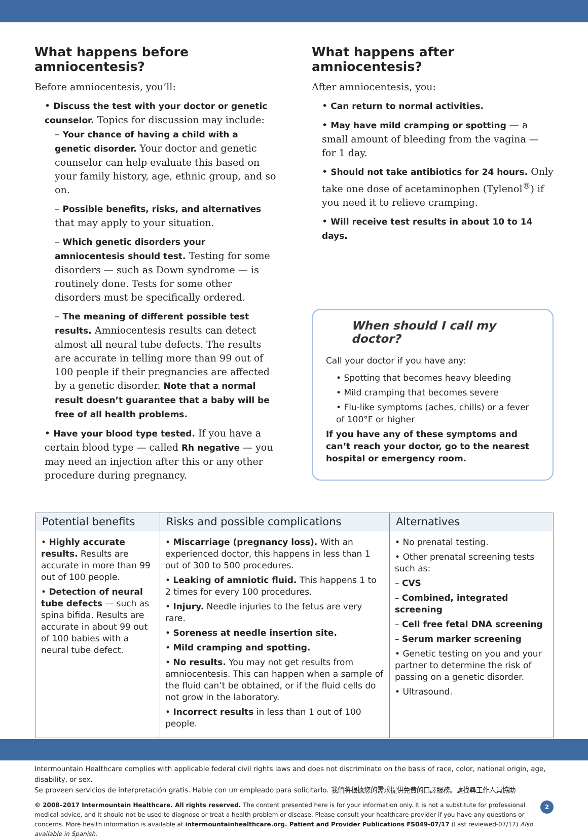What happens before amniocentesis?
Before amniocentesis, you’ll:
• Discuss the test with your doctor or genetic counselor. Topics for discussion may include:
– Your chance of having a child with a genetic disorder. Your doctor and genetic counselor can help evaluate this based on your family history, age, ethnic group, and so on.
– Possible benefits, risks, and alternatives that may apply to your situation.
– Which genetic disorders your amniocentesis should test. Testing for some disorders — such as Down syndrome — is routinely done. Tests for some other disorders must be specifically ordered.
– The meaning of different possible test results. Amniocentesis results can detect almost all neural tube defects. The results are accurate in telling more than 99 out of 100 people if their pregnancies are affected by a genetic disorder. Note that a normal result doesn’t guarantee that a baby will be free of all health problems.
• Have your blood type tested. If you have a certain blood type — called Rh negative — you may need an injection after this or any other procedure during pregnancy.
What happens after amniocentesis?
After amniocentesis, you:
• Can return to normal activities.
• May have mild cramping or spotting — a small amount of bleeding from the vagina — for 1 day.
• Should not take antibiotics for 24 hours. Only take one dose of acetaminophen (Tylenol<sup>®</sup>) if you need it to relieve cramping.
• Will receive test results in about 10 to 14 days.
When should I call my doctor?
Call your doctor if you have any:
• Spotting that becomes heavy bleeding
• Mild cramping that becomes severe
• Flu-like symptoms (aches, chills) or a fever of 100°F or higher
If you have any of these symptoms and can’t reach your doctor, go to the nearest hospital or emergency room.
| Potential benefits | Risks and possible complications | Alternatives |
| --- | --- | --- |
| • Highly accurate results. Results are accurate in more than 99 out of 100 people. • Detection of neural tube defects — such as spina bifida. Results are accurate in about 99 out of 100 babies with a neural tube defect. | • Miscarriage (pregnancy loss). With an experienced doctor, this happens in less than 1 out of 300 to 500 procedures. • Leaking of amniotic fluid. This happens 1 to 2 times for every 100 procedures. • Injury. Needle injuries to the fetus are very rare. • Soreness at needle insertion site. • Mild cramping and spotting. • No results. You may not get results from amniocentesis. This can happen when a sample of the fluid can’t be obtained, or if the fluid cells do not grow in the laboratory. • Incorrect results in less than 1 out of 100 people. | • No prenatal testing. • Other prenatal screening tests such as: – CVS – Combined, integrated screening – Cell free fetal DNA screening – Serum marker screening • Genetic testing on you and your partner to determine the risk of passing on a genetic disorder. • Ultrasound. |
Intermountain Healthcare complies with applicable federal civil rights laws and does not discriminate on the basis of race, color, national origin, age, disability, or sex.
Se proveen servicios de interpretación gratis. Hable con un empleado para solicitarlo. 我們將根據您的需求提供免費的口譯服務。請找尋工作人員協助
2 © 2008–2017 Intermountain Healthcare. All rights reserved. The content presented here is for your information only. It is not a substitute for professional medical advice, and it should not be used to diagnose or treat a health problem or disease. Please consult your healthcare provider if you have any questions or concerns. More health information is available at intermountainhealthcare.org. Patient and Provider Publications FS049-07/17 (Last reviewed-07/17) Also available in Spanish.